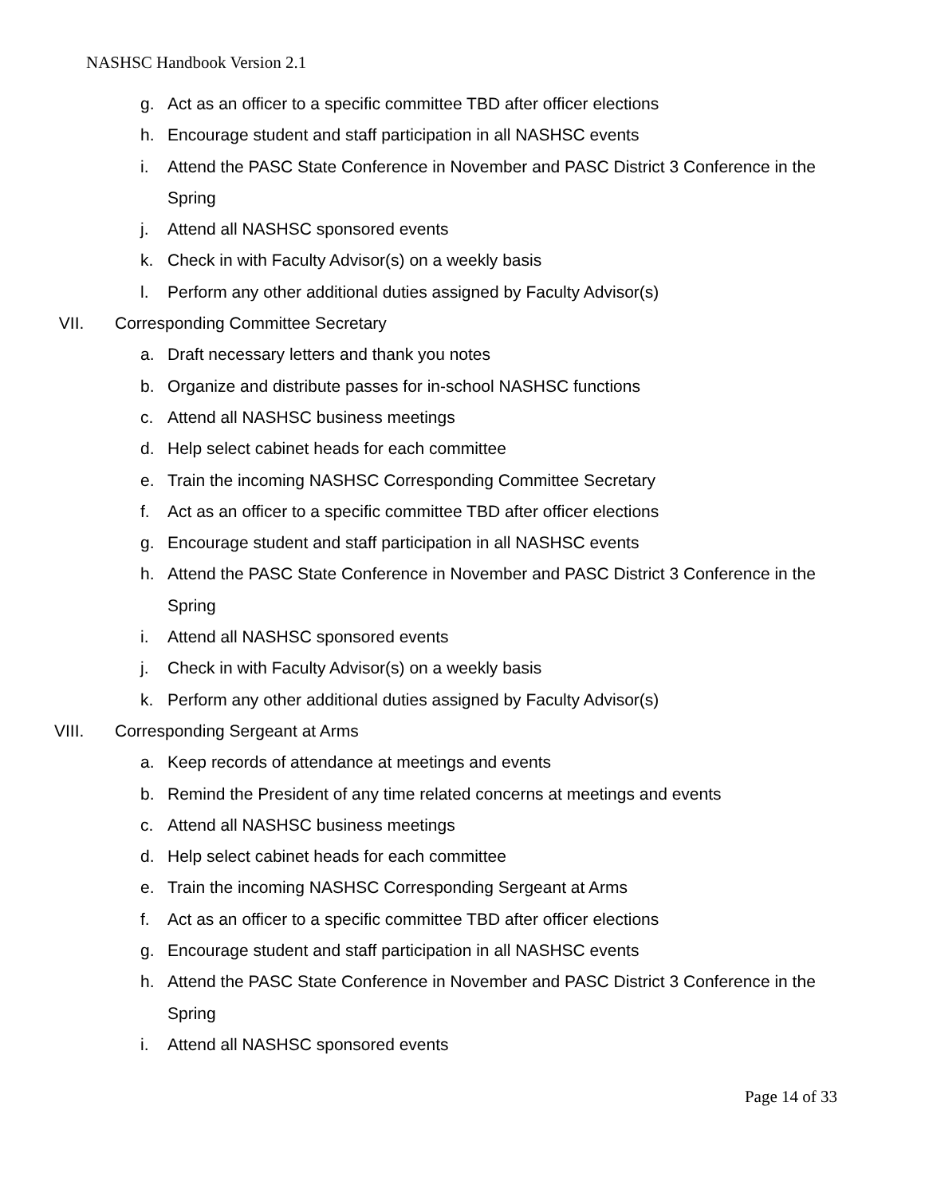NASHSC Handbook Version 2.1
g. Act as an officer to a specific committee TBD after officer elections
h. Encourage student and staff participation in all NASHSC events
i. Attend the PASC State Conference in November and PASC District 3 Conference in the Spring
j. Attend all NASHSC sponsored events
k. Check in with Faculty Advisor(s) on a weekly basis
l. Perform any other additional duties assigned by Faculty Advisor(s)
VII. Corresponding Committee Secretary
a. Draft necessary letters and thank you notes
b. Organize and distribute passes for in-school NASHSC functions
c. Attend all NASHSC business meetings
d. Help select cabinet heads for each committee
e. Train the incoming NASHSC Corresponding Committee Secretary
f. Act as an officer to a specific committee TBD after officer elections
g. Encourage student and staff participation in all NASHSC events
h. Attend the PASC State Conference in November and PASC District 3 Conference in the Spring
i. Attend all NASHSC sponsored events
j. Check in with Faculty Advisor(s) on a weekly basis
k. Perform any other additional duties assigned by Faculty Advisor(s)
VIII. Corresponding Sergeant at Arms
a. Keep records of attendance at meetings and events
b. Remind the President of any time related concerns at meetings and events
c. Attend all NASHSC business meetings
d. Help select cabinet heads for each committee
e. Train the incoming NASHSC Corresponding Sergeant at Arms
f. Act as an officer to a specific committee TBD after officer elections
g. Encourage student and staff participation in all NASHSC events
h. Attend the PASC State Conference in November and PASC District 3 Conference in the Spring
i. Attend all NASHSC sponsored events
Page 14 of 33